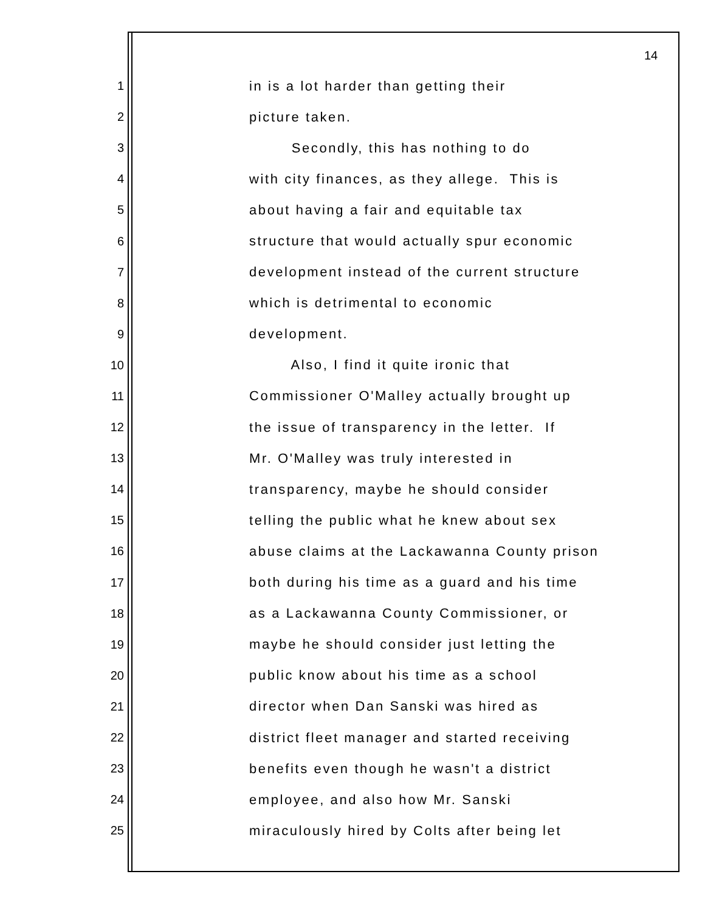14
1 in is a lot harder than getting their
2 picture taken.
3 Secondly, this has nothing to do
4 with city finances, as they allege. This is
5 about having a fair and equitable tax
6 structure that would actually spur economic
7 development instead of the current structure
8 which is detrimental to economic
9 development.
10 Also, I find it quite ironic that
11 Commissioner O'Malley actually brought up
12 the issue of transparency in the letter. If
13 Mr. O'Malley was truly interested in
14 transparency, maybe he should consider
15 telling the public what he knew about sex
16 abuse claims at the Lackawanna County prison
17 both during his time as a guard and his time
18 as a Lackawanna County Commissioner, or
19 maybe he should consider just letting the
20 public know about his time as a school
21 director when Dan Sanski was hired as
22 district fleet manager and started receiving
23 benefits even though he wasn't a district
24 employee, and also how Mr. Sanski
25 miraculously hired by Colts after being let